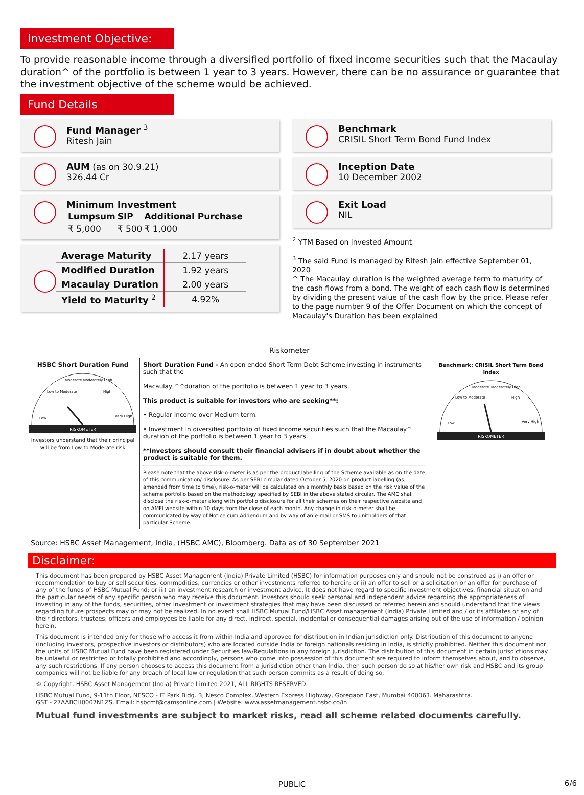Investment Objective:
To provide reasonable income through a diversified portfolio of fixed income securities such that the Macaulay duration^ of the portfolio is between 1 year to 3 years. However, there can be no assurance or guarantee that the investment objective of the scheme would be achieved.
Fund Details
Fund Manager <sup>3</sup>
Ritesh Jain
AUM (as on 30.9.21)
326.44 Cr
Minimum Investment
| Lumpsum | SIP | Additional Purchase |
| --- | --- | --- |
| ₹ 5,000 | ₹ 500 | ₹ 1,000 |
| Average Maturity | 2.17 years |
| Modified Duration | 1.92 years |
| Macaulay Duration | 2.00 years |
| Yield to Maturity <sup>2</sup> | 4.92% |
Benchmark
CRISIL Short Term Bond Fund Index
Inception Date
10 December 2002
Exit Load
NIL
<sup>2</sup> YTM Based on invested Amount
<sup>3</sup> The said Fund is managed by Ritesh Jain effective September 01, 2020
^ The Macaulay duration is the weighted average term to maturity of the cash flows from a bond. The weight of each cash flow is determined by dividing the present value of the cash flow by the price. Please refer to the page number 9 of the Offer Document on which the concept of Macaulay's Duration has been explained
| Riskometer | | |
| --- | --- | --- |
| HSBC Short Duration Fund RISKOMETER Low Low to Moderate Moderate Moderately High High Very High Investors understand that their principal will be from Low to Moderate risk | Short Duration Fund - An open ended Short Term Debt Scheme investing in instruments such that the Macaulay ^^duration of the portfolio is between 1 year to 3 years. This product is suitable for investors who are seeking**: • Regular Income over Medium term. • Investment in diversified portfolio of fixed income securities such that the Macaulay^ duration of the portfolio is between 1 year to 3 years. **Investors should consult their financial advisers if in doubt about whether the product is suitable for them. Please note that the above risk-o-meter is as per the product labelling of the Scheme available as on the date of this communication/ disclosure. As per SEBI circular dated October 5, 2020 on product labelling (as amended from time to time), risk-o-meter will be calculated on a monthly basis based on the risk value of the scheme portfolio based on the methodology specified by SEBI in the above stated circular. The AMC shall disclose the risk-o-meter along with portfolio disclosure for all their schemes on their respective website and on AMFI website within 10 days from the close of each month. Any change in risk-o-meter shall be communicated by way of Notice cum Addendum and by way of an e-mail or SMS to unitholders of that particular Scheme. | Benchmark: CRISIL Short Term Bond Index RISKOMETER Low Low to Moderate Moderate Moderately High High Very High |
Source: HSBC Asset Management, India, (HSBC AMC), Bloomberg. Data as of 30 September 2021
Disclaimer:
This document has been prepared by HSBC Asset Management (India) Private Limited (HSBC) for information purposes only and should not be construed as i) an offer or recommendation to buy or sell securities, commodities, currencies or other investments referred to herein; or ii) an offer to sell or a solicitation or an offer for purchase of any of the funds of HSBC Mutual Fund; or iii) an investment research or investment advice. It does not have regard to specific investment objectives, financial situation and the particular needs of any specific person who may receive this document. Investors should seek personal and independent advice regarding the appropriateness of investing in any of the funds, securities, other investment or investment strategies that may have been discussed or referred herein and should understand that the views regarding future prospects may or may not be realized. In no event shall HSBC Mutual Fund/HSBC Asset management (India) Private Limited and / or its affiliates or any of their directors, trustees, officers and employees be liable for any direct, indirect, special, incidental or consequential damages arising out of the use of information / opinion herein.
This document is intended only for those who access it from within India and approved for distribution in Indian jurisdiction only. Distribution of this document to anyone (including investors, prospective investors or distributors) who are located outside India or foreign nationals residing in India, is strictly prohibited. Neither this document nor the units of HSBC Mutual Fund have been registered under Securities law/Regulations in any foreign jurisdiction. The distribution of this document in certain jurisdictions may be unlawful or restricted or totally prohibited and accordingly, persons who come into possession of this document are required to inform themselves about, and to observe, any such restrictions. If any person chooses to access this document from a jurisdiction other than India, then such person do so at his/her own risk and HSBC and its group companies will not be liable for any breach of local law or regulation that such person commits as a result of doing so.
© Copyright. HSBC Asset Management (India) Private Limited 2021, ALL RIGHTS RESERVED.
HSBC Mutual Fund, 9-11th Floor, NESCO - IT Park Bldg. 3, Nesco Complex, Western Express Highway, Goregaon East, Mumbai 400063. Maharashtra.
GST - 27AABCH0007N1ZS, Email: hsbcmf@camsonline.com | Website: www.assetmanagement.hsbc.co/in
Mutual fund investments are subject to market risks, read all scheme related documents carefully.
PUBLIC 6/6